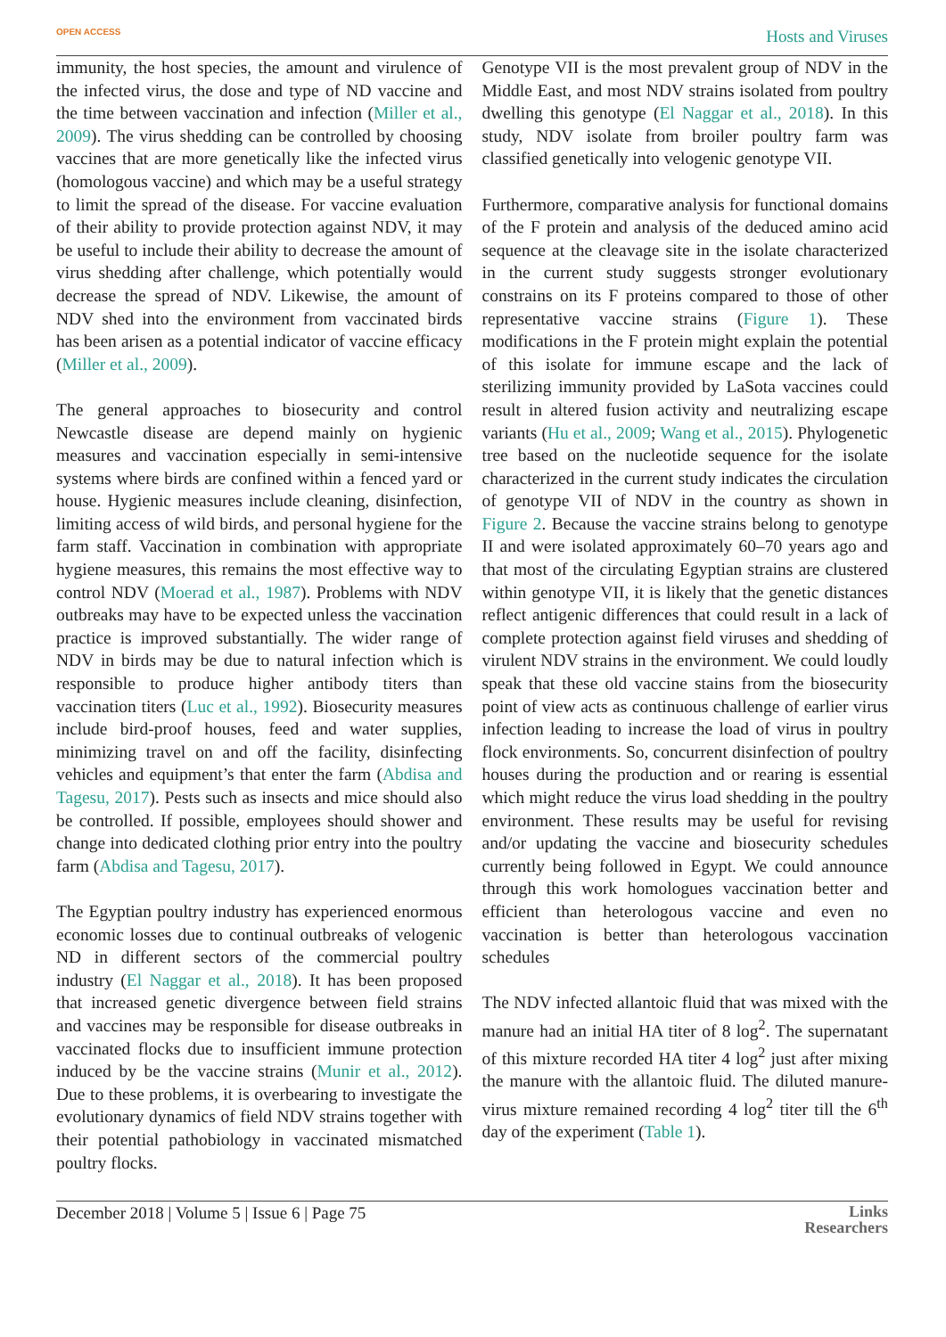OPEN ACCESS Hosts and Viruses
immunity, the host species, the amount and virulence of the infected virus, the dose and type of ND vaccine and the time between vaccination and infection (Miller et al., 2009). The virus shedding can be controlled by choosing vaccines that are more genetically like the infected virus (homologous vaccine) and which may be a useful strategy to limit the spread of the disease. For vaccine evaluation of their ability to provide protection against NDV, it may be useful to include their ability to decrease the amount of virus shedding after challenge, which potentially would decrease the spread of NDV. Likewise, the amount of NDV shed into the environment from vaccinated birds has been arisen as a potential indicator of vaccine efficacy (Miller et al., 2009).
The general approaches to biosecurity and control Newcastle disease are depend mainly on hygienic measures and vaccination especially in semi-intensive systems where birds are confined within a fenced yard or house. Hygienic measures include cleaning, disinfection, limiting access of wild birds, and personal hygiene for the farm staff. Vaccination in combination with appropriate hygiene measures, this remains the most effective way to control NDV (Moerad et al., 1987). Problems with NDV outbreaks may have to be expected unless the vaccination practice is improved substantially. The wider range of NDV in birds may be due to natural infection which is responsible to produce higher antibody titers than vaccination titers (Luc et al., 1992). Biosecurity measures include bird-proof houses, feed and water supplies, minimizing travel on and off the facility, disinfecting vehicles and equipment’s that enter the farm (Abdisa and Tagesu, 2017). Pests such as insects and mice should also be controlled. If possible, employees should shower and change into dedicated clothing prior entry into the poultry farm (Abdisa and Tagesu, 2017).
The Egyptian poultry industry has experienced enormous economic losses due to continual outbreaks of velogenic ND in different sectors of the commercial poultry industry (El Naggar et al., 2018). It has been proposed that increased genetic divergence between field strains and vaccines may be responsible for disease outbreaks in vaccinated flocks due to insufficient immune protection induced by be the vaccine strains (Munir et al., 2012). Due to these problems, it is overbearing to investigate the evolutionary dynamics of field NDV strains together with their potential pathobiology in vaccinated mismatched poultry flocks.
Genotype VII is the most prevalent group of NDV in the Middle East, and most NDV strains isolated from poultry dwelling this genotype (El Naggar et al., 2018). In this study, NDV isolate from broiler poultry farm was classified genetically into velogenic genotype VII.
Furthermore, comparative analysis for functional domains of the F protein and analysis of the deduced amino acid sequence at the cleavage site in the isolate characterized in the current study suggests stronger evolutionary constrains on its F proteins compared to those of other representative vaccine strains (Figure 1). These modifications in the F protein might explain the potential of this isolate for immune escape and the lack of sterilizing immunity provided by LaSota vaccines could result in altered fusion activity and neutralizing escape variants (Hu et al., 2009; Wang et al., 2015). Phylogenetic tree based on the nucleotide sequence for the isolate characterized in the current study indicates the circulation of genotype VII of NDV in the country as shown in Figure 2. Because the vaccine strains belong to genotype II and were isolated approximately 60–70 years ago and that most of the circulating Egyptian strains are clustered within genotype VII, it is likely that the genetic distances reflect antigenic differences that could result in a lack of complete protection against field viruses and shedding of virulent NDV strains in the environment. We could loudly speak that these old vaccine stains from the biosecurity point of view acts as continuous challenge of earlier virus infection leading to increase the load of virus in poultry flock environments. So, concurrent disinfection of poultry houses during the production and or rearing is essential which might reduce the virus load shedding in the poultry environment. These results may be useful for revising and/or updating the vaccine and biosecurity schedules currently being followed in Egypt. We could announce through this work homologues vaccination better and efficient than heterologous vaccine and even no vaccination is better than heterologous vaccination schedules
The NDV infected allantoic fluid that was mixed with the manure had an initial HA titer of 8 log<sup>2</sup>. The supernatant of this mixture recorded HA titer 4 log<sup>2</sup> just after mixing the manure with the allantoic fluid. The diluted manure-virus mixture remained recording 4 log<sup>2</sup> titer till the 6<sup>th</sup> day of the experiment (Table 1).
December 2018 | Volume 5 | Issue 6 | Page 75 Links
Researchers